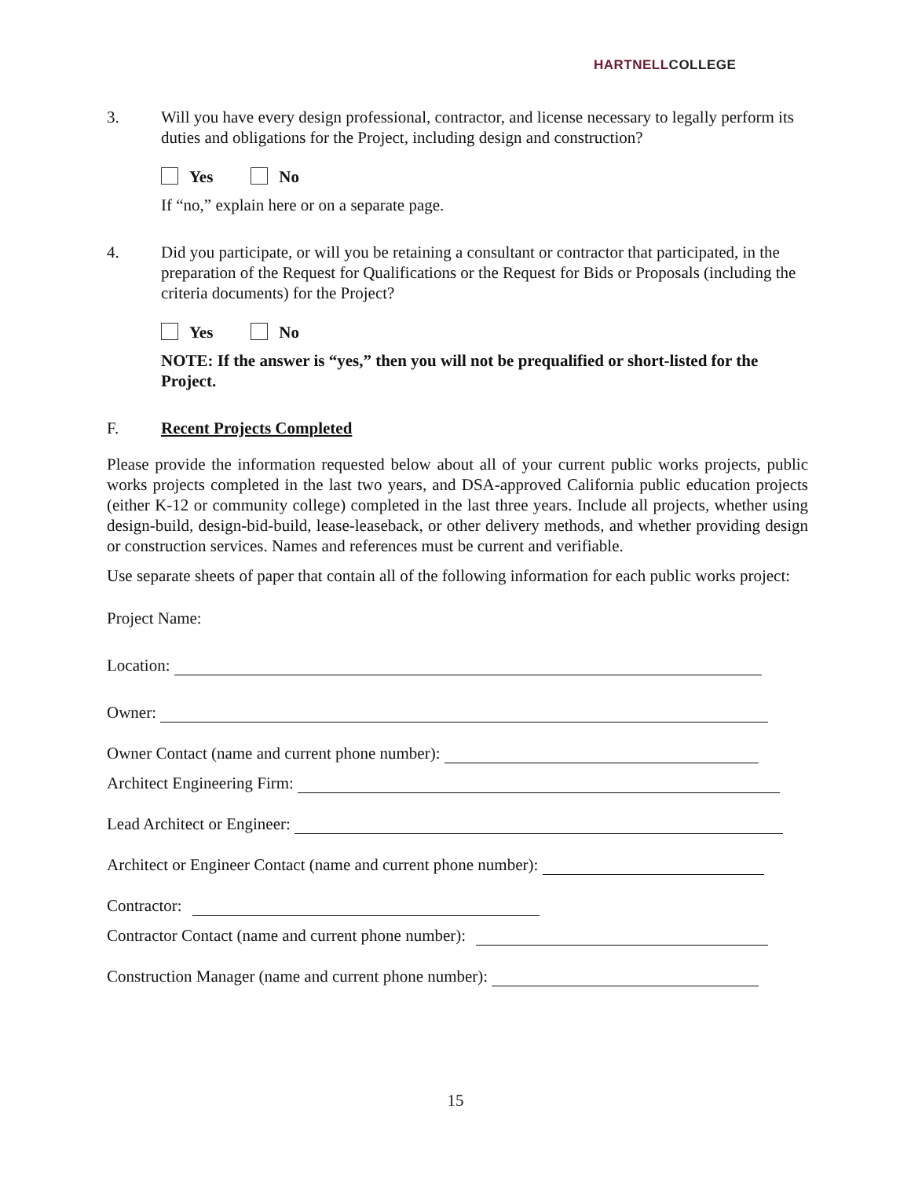HARTNELLCOLLEGE
3. Will you have every design professional, contractor, and license necessary to legally perform its duties and obligations for the Project, including design and construction?
Yes No
If “no,” explain here or on a separate page.
4. Did you participate, or will you be retaining a consultant or contractor that participated, in the preparation of the Request for Qualifications or the Request for Bids or Proposals (including the criteria documents) for the Project?
Yes No
NOTE: If the answer is “yes,” then you will not be prequalified or short-listed for the Project.
F. Recent Projects Completed
Please provide the information requested below about all of your current public works projects, public works projects completed in the last two years, and DSA-approved California public education projects (either K-12 or community college) completed in the last three years. Include all projects, whether using design-build, design-bid-build, lease-leaseback, or other delivery methods, and whether providing design or construction services. Names and references must be current and verifiable.
Use separate sheets of paper that contain all of the following information for each public works project:
Project Name:
Location:
Owner:
Owner Contact (name and current phone number):
Architect Engineering Firm:
Lead Architect or Engineer:
Architect or Engineer Contact (name and current phone number):
Contractor:
Contractor Contact (name and current phone number):
Construction Manager (name and current phone number):
15